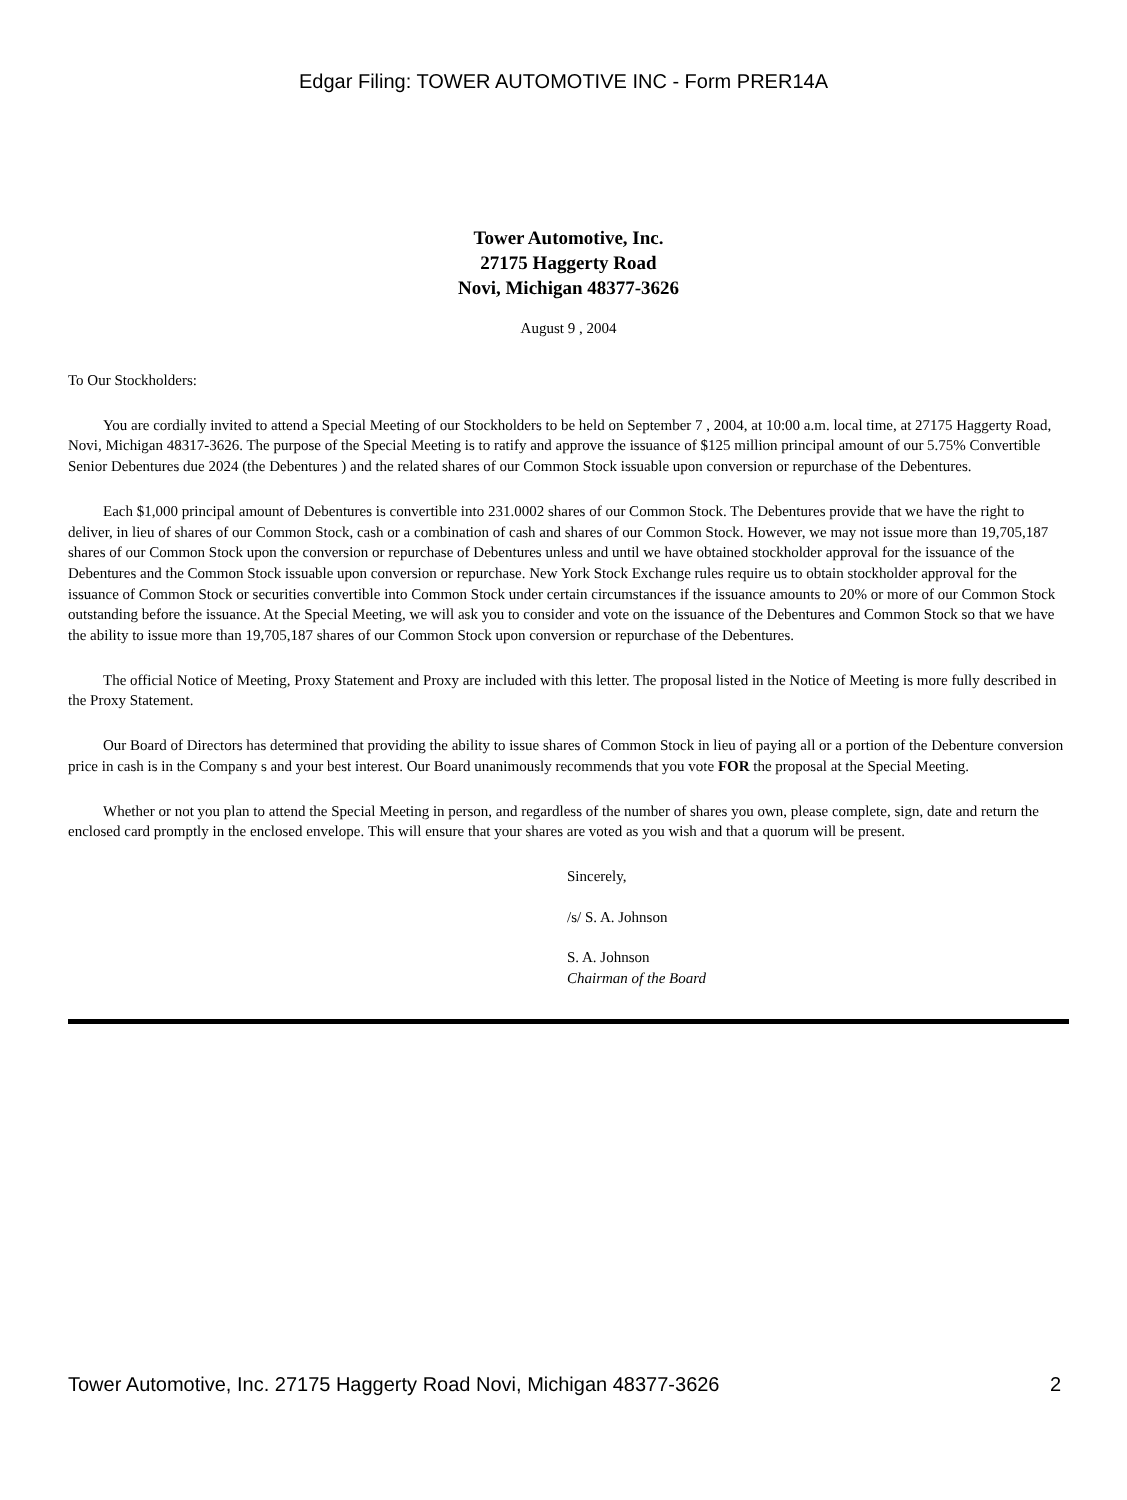Edgar Filing: TOWER AUTOMOTIVE INC - Form PRER14A
Tower Automotive, Inc.
27175 Haggerty Road
Novi, Michigan 48377-3626
August 9 , 2004
To Our Stockholders:
You are cordially invited to attend a Special Meeting of our Stockholders to be held on September 7 , 2004, at 10:00 a.m. local time, at 27175 Haggerty Road, Novi, Michigan 48317-3626. The purpose of the Special Meeting is to ratify and approve the issuance of $125 million principal amount of our 5.75% Convertible Senior Debentures due 2024 (the Debentures ) and the related shares of our Common Stock issuable upon conversion or repurchase of the Debentures.
Each $1,000 principal amount of Debentures is convertible into 231.0002 shares of our Common Stock. The Debentures provide that we have the right to deliver, in lieu of shares of our Common Stock, cash or a combination of cash and shares of our Common Stock. However, we may not issue more than 19,705,187 shares of our Common Stock upon the conversion or repurchase of Debentures unless and until we have obtained stockholder approval for the issuance of the Debentures and the Common Stock issuable upon conversion or repurchase. New York Stock Exchange rules require us to obtain stockholder approval for the issuance of Common Stock or securities convertible into Common Stock under certain circumstances if the issuance amounts to 20% or more of our Common Stock outstanding before the issuance. At the Special Meeting, we will ask you to consider and vote on the issuance of the Debentures and Common Stock so that we have the ability to issue more than 19,705,187 shares of our Common Stock upon conversion or repurchase of the Debentures.
The official Notice of Meeting, Proxy Statement and Proxy are included with this letter. The proposal listed in the Notice of Meeting is more fully described in the Proxy Statement.
Our Board of Directors has determined that providing the ability to issue shares of Common Stock in lieu of paying all or a portion of the Debenture conversion price in cash is in the Company s and your best interest. Our Board unanimously recommends that you vote FOR the proposal at the Special Meeting.
Whether or not you plan to attend the Special Meeting in person, and regardless of the number of shares you own, please complete, sign, date and return the enclosed card promptly in the enclosed envelope. This will ensure that your shares are voted as you wish and that a quorum will be present.
Sincerely,
/s/ S. A. Johnson
S. A. Johnson
Chairman of the Board
Tower Automotive, Inc. 27175 Haggerty Road Novi, Michigan 48377-3626 2